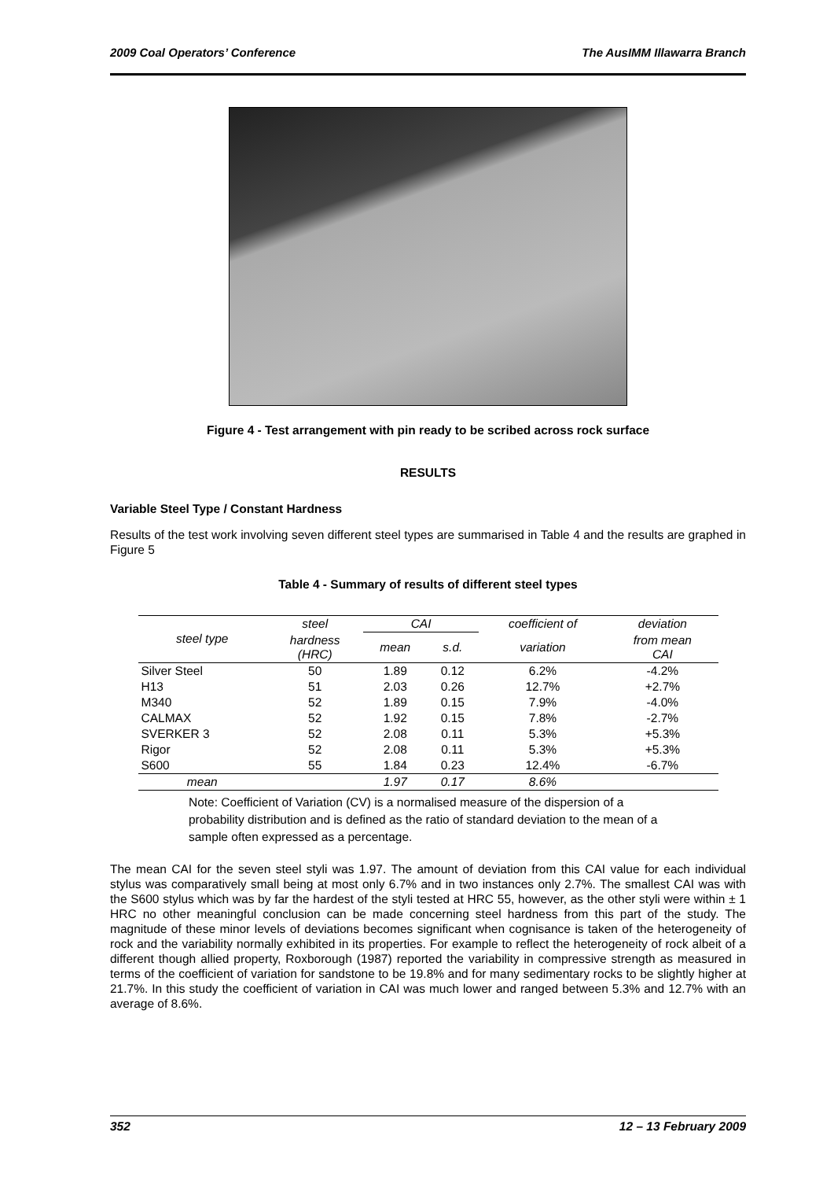2009 Coal Operators’ Conference The AusIMM Illawarra Branch
Figure 4 - Test arrangement with pin ready to be scribed across rock surface
RESULTS
Variable Steel Type / Constant Hardness
Results of the test work involving seven different steel types are summarised in Table 4 and the results are graphed in Figure 5
Table 4 - Summary of results of different steel types
| steel type | steel | CAI | | coefficient of | deviation |
| --- | --- | --- | --- | --- | --- |
| | hardness (HRC) | mean | s.d. | variation | from mean CAI |
| Silver Steel | 50 | 1.89 | 0.12 | 6.2% | -4.2% |
| H13 | 51 | 2.03 | 0.26 | 12.7% | +2.7% |
| M340 | 52 | 1.89 | 0.15 | 7.9% | -4.0% |
| CALMAX | 52 | 1.92 | 0.15 | 7.8% | -2.7% |
| SVERKER 3 | 52 | 2.08 | 0.11 | 5.3% | +5.3% |
| Rigor | 52 | 2.08 | 0.11 | 5.3% | +5.3% |
| S600 | 55 | 1.84 | 0.23 | 12.4% | -6.7% |
| mean | | 1.97 | 0.17 | 8.6% | |
Note: Coefficient of Variation (CV) is a normalised measure of the dispersion of a probability distribution and is defined as the ratio of standard deviation to the mean of a sample often expressed as a percentage.
The mean CAI for the seven steel styli was 1.97. The amount of deviation from this CAI value for each individual stylus was comparatively small being at most only 6.7% and in two instances only 2.7%. The smallest CAI was with the S600 stylus which was by far the hardest of the styli tested at HRC 55, however, as the other styli were within ± 1 HRC no other meaningful conclusion can be made concerning steel hardness from this part of the study. The magnitude of these minor levels of deviations becomes significant when cognisance is taken of the heterogeneity of rock and the variability normally exhibited in its properties. For example to reflect the heterogeneity of rock albeit of a different though allied property, Roxborough (1987) reported the variability in compressive strength as measured in terms of the coefficient of variation for sandstone to be 19.8% and for many sedimentary rocks to be slightly higher at 21.7%. In this study the coefficient of variation in CAI was much lower and ranged between 5.3% and 12.7% with an average of 8.6%.
352 12 – 13 February 2009